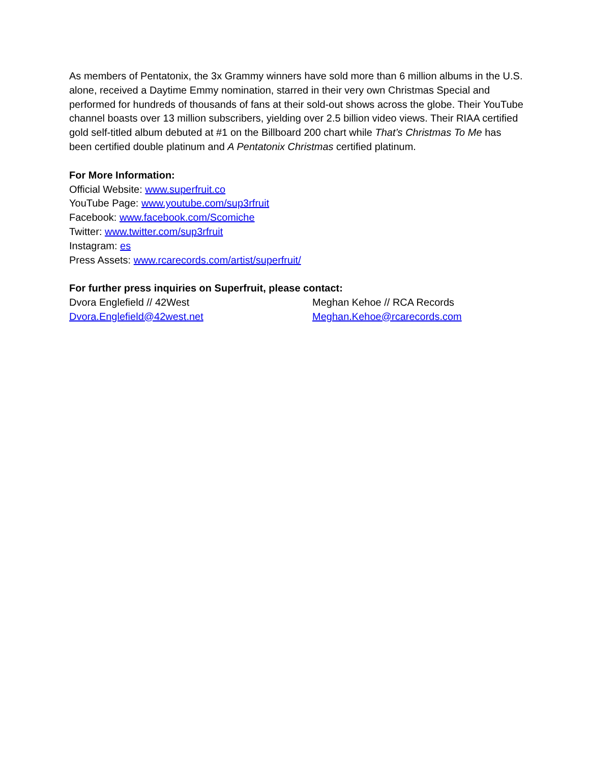As members of Pentatonix, the 3x Grammy winners have sold more than 6 million albums in the U.S. alone, received a Daytime Emmy nomination, starred in their very own Christmas Special and performed for hundreds of thousands of fans at their sold-out shows across the globe. Their YouTube channel boasts over 13 million subscribers, yielding over 2.5 billion video views. Their RIAA certified gold self-titled album debuted at #1 on the Billboard 200 chart while That’s Christmas To Me has been certified double platinum and A Pentatonix Christmas certified platinum.
For More Information:
Official Website: www.superfruit.co
YouTube Page: www.youtube.com/sup3rfruit
Facebook: www.facebook.com/Scomiche
Twitter: www.twitter.com/sup3rfruit
Instagram: es
Press Assets: www.rcarecords.com/artist/superfruit/
For further press inquiries on Superfruit, please contact:
Dvora Englefield // 42West
Dvora.Englefield@42west.net
Meghan Kehoe // RCA Records
Meghan.Kehoe@rcarecords.com